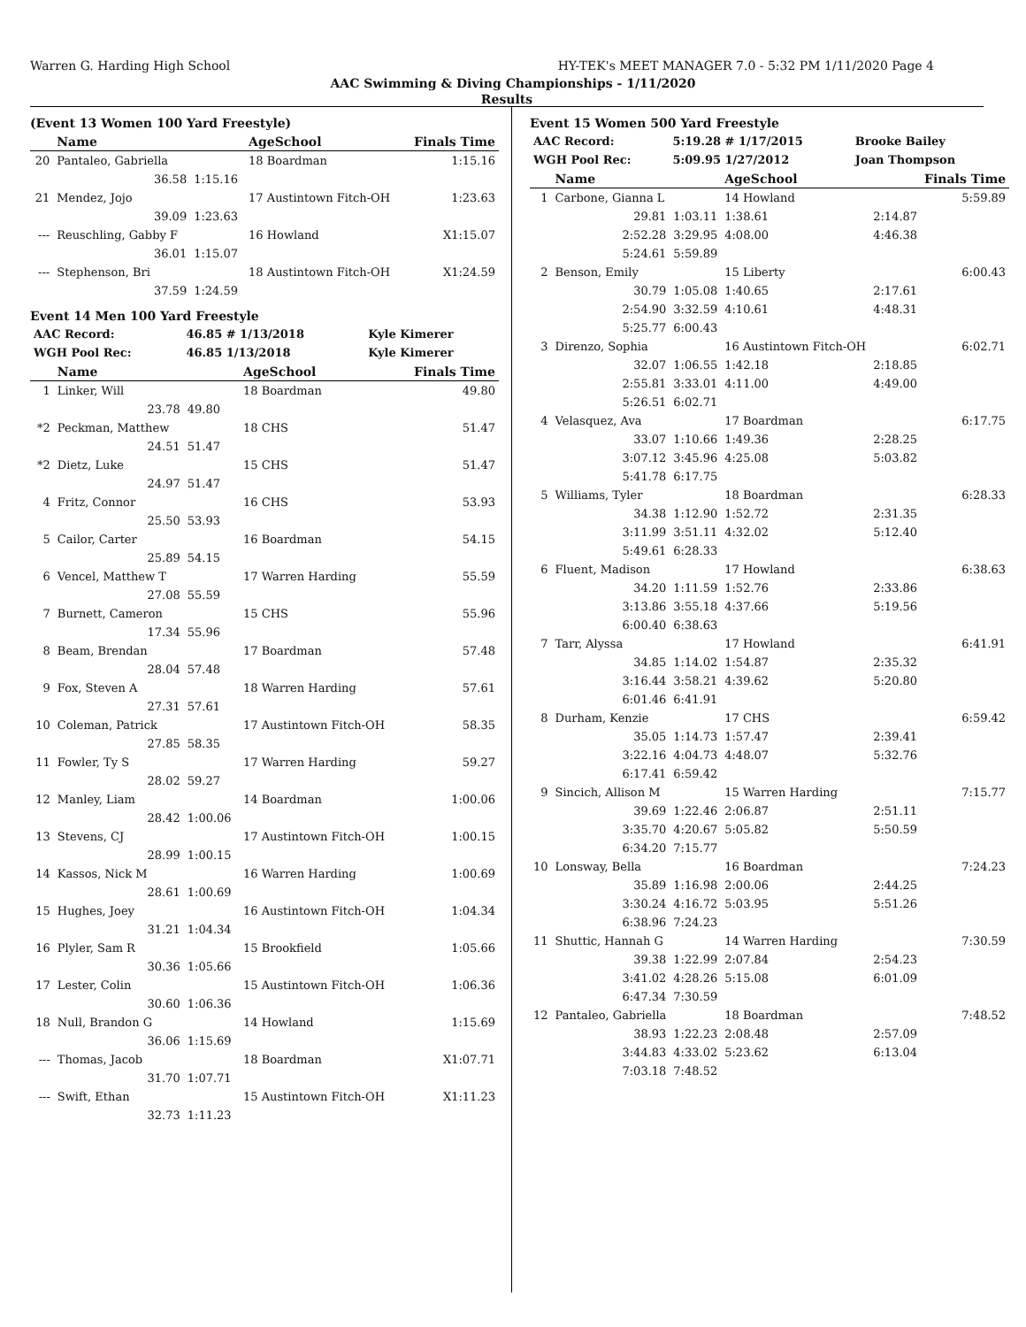Warren G. Harding High School HY-TEK's MEET MANAGER 7.0 - 5:32 PM 1/11/2020 Page 4
AAC Swimming & Diving Championships - 1/11/2020
Results
(Event 13 Women 100 Yard Freestyle)
| | Name | | AgeSchool | Finals Time |
| --- | --- | --- | --- | --- |
| 20 | Pantaleo, Gabriella | | 18 Boardman | 1:15.16 |
| | 36.58 | 1:15.16 | | |
| 21 | Mendez, Jojo | | 17 Austintown Fitch-OH | 1:23.63 |
| | 39.09 | 1:23.63 | | |
| --- | Reuschling, Gabby F | | 16 Howland | X1:15.07 |
| | 36.01 | 1:15.07 | | |
| --- | Stephenson, Bri | | 18 Austintown Fitch-OH | X1:24.59 |
| | 37.59 | 1:24.59 | | |
Event 14 Men 100 Yard Freestyle
| AAC Record: | 46.85 # 1/13/2018 | Kyle Kimerer |
| WGH Pool Rec: | 46.85 1/13/2018 | Kyle Kimerer |
| | Name | | AgeSchool | Finals Time |
| --- | --- | --- | --- | --- |
| 1 | Linker, Will | | 18 Boardman | 49.80 |
| | 23.78 | 49.80 | | |
| *2 | Peckman, Matthew | | 18 CHS | 51.47 |
| | 24.51 | 51.47 | | |
| *2 | Dietz, Luke | | 15 CHS | 51.47 |
| | 24.97 | 51.47 | | |
| 4 | Fritz, Connor | | 16 CHS | 53.93 |
| | 25.50 | 53.93 | | |
| 5 | Cailor, Carter | | 16 Boardman | 54.15 |
| | 25.89 | 54.15 | | |
| 6 | Vencel, Matthew T | | 17 Warren Harding | 55.59 |
| | 27.08 | 55.59 | | |
| 7 | Burnett, Cameron | | 15 CHS | 55.96 |
| | 17.34 | 55.96 | | |
| 8 | Beam, Brendan | | 17 Boardman | 57.48 |
| | 28.04 | 57.48 | | |
| 9 | Fox, Steven A | | 18 Warren Harding | 57.61 |
| | 27.31 | 57.61 | | |
| 10 | Coleman, Patrick | | 17 Austintown Fitch-OH | 58.35 |
| | 27.85 | 58.35 | | |
| 11 | Fowler, Ty S | | 17 Warren Harding | 59.27 |
| | 28.02 | 59.27 | | |
| 12 | Manley, Liam | | 14 Boardman | 1:00.06 |
| | 28.42 | 1:00.06 | | |
| 13 | Stevens, CJ | | 17 Austintown Fitch-OH | 1:00.15 |
| | 28.99 | 1:00.15 | | |
| 14 | Kassos, Nick M | | 16 Warren Harding | 1:00.69 |
| | 28.61 | 1:00.69 | | |
| 15 | Hughes, Joey | | 16 Austintown Fitch-OH | 1:04.34 |
| | 31.21 | 1:04.34 | | |
| 16 | Plyler, Sam R | | 15 Brookfield | 1:05.66 |
| | 30.36 | 1:05.66 | | |
| 17 | Lester, Colin | | 15 Austintown Fitch-OH | 1:06.36 |
| | 30.60 | 1:06.36 | | |
| 18 | Null, Brandon G | | 14 Howland | 1:15.69 |
| | 36.06 | 1:15.69 | | |
| --- | Thomas, Jacob | | 18 Boardman | X1:07.71 |
| | 31.70 | 1:07.71 | | |
| --- | Swift, Ethan | | 15 Austintown Fitch-OH | X1:11.23 |
| | 32.73 | 1:11.23 | | |
Event 15 Women 500 Yard Freestyle
| AAC Record: | 5:19.28 # 1/17/2015 | Brooke Bailey |
| WGH Pool Rec: | 5:09.95 1/27/2012 | Joan Thompson |
| | Name | | AgeSchool | | Finals Time |
| --- | --- | --- | --- | --- | --- |
| 1 | Carbone, Gianna L | | 14 Howland | | 5:59.89 |
| | 29.81 | 1:03.11 | 1:38.61 | 2:14.87 | |
| | 2:52.28 | 3:29.95 | 4:08.00 | 4:46.38 | |
| | 5:24.61 | 5:59.89 | | | |
| 2 | Benson, Emily | | 15 Liberty | | 6:00.43 |
| | 30.79 | 1:05.08 | 1:40.65 | 2:17.61 | |
| | 2:54.90 | 3:32.59 | 4:10.61 | 4:48.31 | |
| | 5:25.77 | 6:00.43 | | | |
| 3 | Direnzo, Sophia | | 16 Austintown Fitch-OH | | 6:02.71 |
| | 32.07 | 1:06.55 | 1:42.18 | 2:18.85 | |
| | 2:55.81 | 3:33.01 | 4:11.00 | 4:49.00 | |
| | 5:26.51 | 6:02.71 | | | |
| 4 | Velasquez, Ava | | 17 Boardman | | 6:17.75 |
| | 33.07 | 1:10.66 | 1:49.36 | 2:28.25 | |
| | 3:07.12 | 3:45.96 | 4:25.08 | 5:03.82 | |
| | 5:41.78 | 6:17.75 | | | |
| 5 | Williams, Tyler | | 18 Boardman | | 6:28.33 |
| | 34.38 | 1:12.90 | 1:52.72 | 2:31.35 | |
| | 3:11.99 | 3:51.11 | 4:32.02 | 5:12.40 | |
| | 5:49.61 | 6:28.33 | | | |
| 6 | Fluent, Madison | | 17 Howland | | 6:38.63 |
| | 34.20 | 1:11.59 | 1:52.76 | 2:33.86 | |
| | 3:13.86 | 3:55.18 | 4:37.66 | 5:19.56 | |
| | 6:00.40 | 6:38.63 | | | |
| 7 | Tarr, Alyssa | | 17 Howland | | 6:41.91 |
| | 34.85 | 1:14.02 | 1:54.87 | 2:35.32 | |
| | 3:16.44 | 3:58.21 | 4:39.62 | 5:20.80 | |
| | 6:01.46 | 6:41.91 | | | |
| 8 | Durham, Kenzie | | 17 CHS | | 6:59.42 |
| | 35.05 | 1:14.73 | 1:57.47 | 2:39.41 | |
| | 3:22.16 | 4:04.73 | 4:48.07 | 5:32.76 | |
| | 6:17.41 | 6:59.42 | | | |
| 9 | Sincich, Allison M | | 15 Warren Harding | | 7:15.77 |
| | 39.69 | 1:22.46 | 2:06.87 | 2:51.11 | |
| | 3:35.70 | 4:20.67 | 5:05.82 | 5:50.59 | |
| | 6:34.20 | 7:15.77 | | | |
| 10 | Lonsway, Bella | | 16 Boardman | | 7:24.23 |
| | 35.89 | 1:16.98 | 2:00.06 | 2:44.25 | |
| | 3:30.24 | 4:16.72 | 5:03.95 | 5:51.26 | |
| | 6:38.96 | 7:24.23 | | | |
| 11 | Shuttic, Hannah G | | 14 Warren Harding | | 7:30.59 |
| | 39.38 | 1:22.99 | 2:07.84 | 2:54.23 | |
| | 3:41.02 | 4:28.26 | 5:15.08 | 6:01.09 | |
| | 6:47.34 | 7:30.59 | | | |
| 12 | Pantaleo, Gabriella | | 18 Boardman | | 7:48.52 |
| | 38.93 | 1:22.23 | 2:08.48 | 2:57.09 | |
| | 3:44.83 | 4:33.02 | 5:23.62 | 6:13.04 | |
| | 7:03.18 | 7:48.52 | | | |